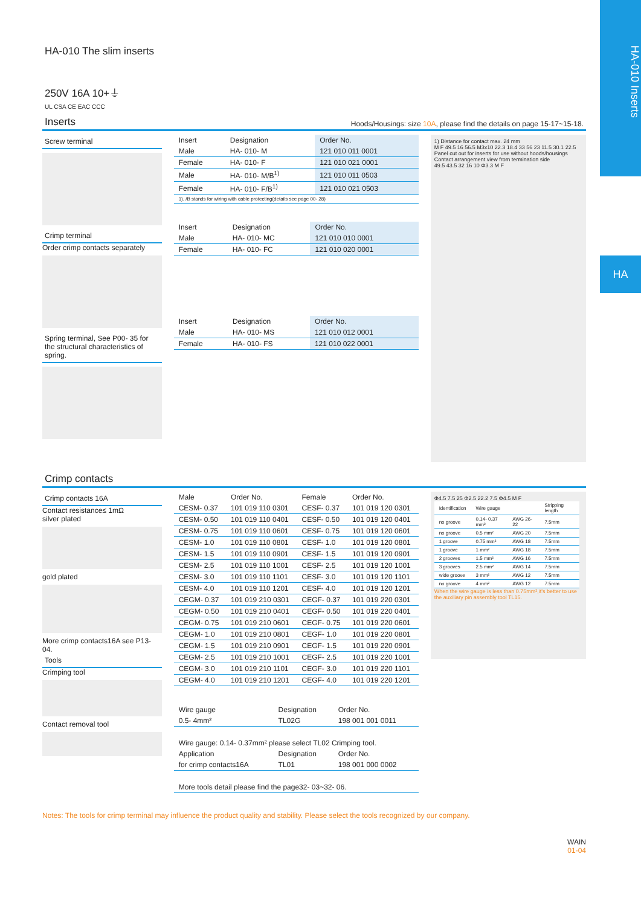HA-010 Inserts
HA
HA-010 The slim inserts
250V 16A 10+⏚
UL CSA CE EAC CCC
Inserts Hoods/Housings: size 10A, please find the details on page 15-17~15-18.
Screw terminal
Crimp terminal
Order crimp contacts separately
Spring terminal, See P00- 35 for the structural characteristics of spring.
| Insert | Designation | Order No. |
| --- | --- | --- |
| Male | HA- 010- M | 121 010 011 0001 |
| Female | HA- 010- F | 121 010 021 0001 |
| Male | HA- 010- M/B<sup>1)</sup> | 121 010 011 0503 |
| Female | HA- 010- F/B<sup>1)</sup> | 121 010 021 0503 |
| 1). /B stands for wiring with cable protecting(details see page 00- 28) | | |
| Insert | Designation | Order No. |
| --- | --- | --- |
| Male | HA- 010- MC | 121 010 010 0001 |
| Female | HA- 010- FC | 121 010 020 0001 |
| Insert | Designation | Order No. |
| --- | --- | --- |
| Male | HA- 010- MS | 121 010 012 0001 |
| Female | HA- 010- FS | 121 010 022 0001 |
1) Distance for contact max. 24 mm
M F 49.5 16 56.5 M3x10 22.3 18.4 33 56 23 11.5 30.1 22.5
Panel cut out for inserts for use without hoods/housings
Contact arrangement view from termination side
49.5 43.5 32 16 10 Φ3.3 M F
Crimp contacts
Crimp contacts 16A
Contact resistance≤ 1mΩ
silver plated
gold plated
More crimp contacts16A see P13- 04.
Tools
Crimping tool
Contact removal tool
| Male | Order No. | Female | Order No. |
| --- | --- | --- | --- |
| CESM- 0.37 | 101 019 110 0301 | CESF- 0.37 | 101 019 120 0301 |
| CESM- 0.50 | 101 019 110 0401 | CESF- 0.50 | 101 019 120 0401 |
| CESM- 0.75 | 101 019 110 0601 | CESF- 0.75 | 101 019 120 0601 |
| CESM- 1.0 | 101 019 110 0801 | CESF- 1.0 | 101 019 120 0801 |
| CESM- 1.5 | 101 019 110 0901 | CESF- 1.5 | 101 019 120 0901 |
| CESM- 2.5 | 101 019 110 1001 | CESF- 2.5 | 101 019 120 1001 |
| CESM- 3.0 | 101 019 110 1101 | CESF- 3.0 | 101 019 120 1101 |
| CESM- 4.0 | 101 019 110 1201 | CESF- 4.0 | 101 019 120 1201 |
| CEGM- 0.37 | 101 019 210 0301 | CEGF- 0.37 | 101 019 220 0301 |
| CEGM- 0.50 | 101 019 210 0401 | CEGF- 0.50 | 101 019 220 0401 |
| CEGM- 0.75 | 101 019 210 0601 | CEGF- 0.75 | 101 019 220 0601 |
| CEGM- 1.0 | 101 019 210 0801 | CEGF- 1.0 | 101 019 220 0801 |
| CEGM- 1.5 | 101 019 210 0901 | CEGF- 1.5 | 101 019 220 0901 |
| CEGM- 2.5 | 101 019 210 1001 | CEGF- 2.5 | 101 019 220 1001 |
| CEGM- 3.0 | 101 019 210 1101 | CEGF- 3.0 | 101 019 220 1101 |
| CEGM- 4.0 | 101 019 210 1201 | CEGF- 4.0 | 101 019 220 1201 |
| Wire gauge | Designation | Order No. |
| --- | --- | --- |
| 0.5- 4mm² | TL02G | 198 001 001 0011 |
| Wire gauge: 0.14- 0.37mm² please select TL02 Crimping tool. | | |
| Application | Designation | Order No. |
| for crimp contacts16A | TL01 | 198 001 000 0002 |
| More tools detail please find the page32- 03~32- 06. | | |
Φ4.5 7.5 25 Φ2.5 22.2 7.5 Φ4.5 M F
| Identification | Wire gauge | | Stripping length |
| no groove | 0.14- 0.37 mm² | AWG 26- 22 | 7.5mm |
| no groove | 0.5 mm² | AWG 20 | 7.5mm |
| 1 groove | 0.75 mm² | AWG 18 | 7.5mm |
| 1 groove | 1 mm² | AWG 18 | 7.5mm |
| 2 grooves | 1.5 mm² | AWG 16 | 7.5mm |
| 3 grooves | 2.5 mm² | AWG 14 | 7.5mm |
| wide groove | 3 mm² | AWG 12 | 7.5mm |
| no groove | 4 mm² | AWG 12 | 7.5mm |
When the wire gauge is less than 0.75mm²,it's better to use the auxiliary pin assembly tool TL15.
Notes: The tools for crimp terminal may influence the product quality and stability. Please select the tools recognized by our company.
WAIN
01-04